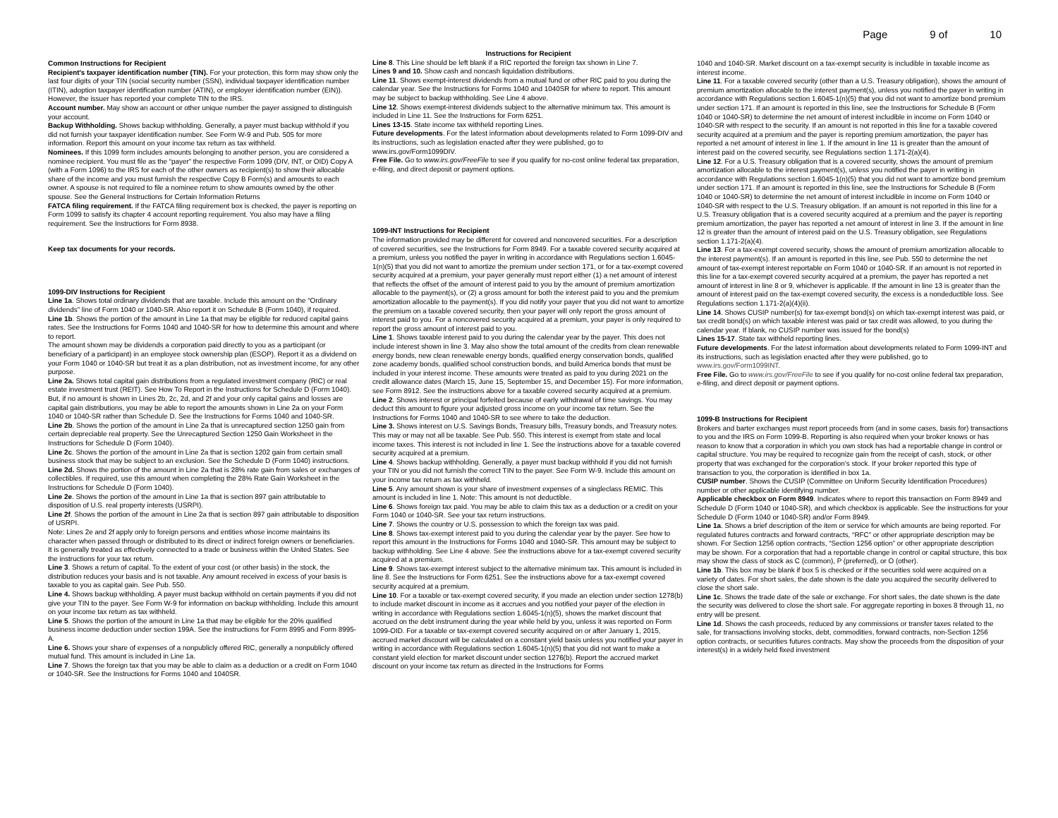Page 9 of 10
Common Instructions for Recipient
Recipient's taxpayer identification number (TIN). For your protection, this form may show only the last four digits of your TIN (social security number (SSN), individual taxpayer identification number (ITIN), adoption taxpayer identification number (ATIN), or employer identification number (EIN)). However, the issuer has reported your complete TIN to the IRS.
Account number. May show an account or other unique number the payer assigned to distinguish your account.
Backup Withholding. Shows backup withholding. Generally, a payer must backup withhold if you did not furnish your taxpayer identification number. See Form W-9 and Pub. 505 for more information. Report this amount on your income tax return as tax withheld.
Nominees. If this 1099 form includes amounts belonging to another person, you are considered a nominee recipient. You must file as the “payer” the respective Form 1099 (DIV, INT, or OID) Copy A (with a Form 1096) to the IRS for each of the other owners as recipient(s) to show their allocable share of the income and you must furnish the respective Copy B Form(s) and amounts to each owner. A spouse is not required to file a nominee return to show amounts owned by the other spouse. See the General Instructions for Certain Information Returns
FATCA filing requirement. If the FATCA filing requirement box is checked, the payer is reporting on Form 1099 to satisfy its chapter 4 account reporting requirement. You also may have a filing requirement. See the Instructions for Form 8938.
Keep tax documents for your records.
1099-DIV Instructions for Recipient
Line 1a. Shows total ordinary dividends that are taxable. Include this amount on the “Ordinary dividends” line of Form 1040 or 1040-SR. Also report it on Schedule B (Form 1040), if required.
Line 1b. Shows the portion of the amount in Line 1a that may be eligible for reduced capital gains rates. See the Instructions for Forms 1040 and 1040-SR for how to determine this amount and where to report.
The amount shown may be dividends a corporation paid directly to you as a participant (or beneficiary of a participant) in an employee stock ownership plan (ESOP). Report it as a dividend on your Form 1040 or 1040-SR but treat it as a plan distribution, not as investment income, for any other purpose.
Line 2a. Shows total capital gain distributions from a regulated investment company (RIC) or real estate investment trust (REIT). See How To Report in the Instructions for Schedule D (Form 1040). But, if no amount is shown in Lines 2b, 2c, 2d, and 2f and your only capital gains and losses are capital gain distributions, you may be able to report the amounts shown in Line 2a on your Form 1040 or 1040-SR rather than Schedule D. See the Instructions for Forms 1040 and 1040-SR.
Line 2b. Shows the portion of the amount in Line 2a that is unrecaptured section 1250 gain from certain depreciable real property. See the Unrecaptured Section 1250 Gain Worksheet in the Instructions for Schedule D (Form 1040).
Line 2c. Shows the portion of the amount in Line 2a that is section 1202 gain from certain small business stock that may be subject to an exclusion. See the Schedule D (Form 1040) instructions.
Line 2d. Shows the portion of the amount in Line 2a that is 28% rate gain from sales or exchanges of collectibles. If required, use this amount when completing the 28% Rate Gain Worksheet in the Instructions for Schedule D (Form 1040).
Line 2e. Shows the portion of the amount in Line 1a that is section 897 gain attributable to disposition of U.S. real property interests (USRPI).
Line 2f. Shows the portion of the amount in Line 2a that is section 897 gain attributable to disposition of USRPI.
Note: Lines 2e and 2f apply only to foreign persons and entities whose income maintains its character when passed through or distributed to its direct or indirect foreign owners or beneficiaries. It is generally treated as effectively connected to a trade or business within the United States. See the instructions for your tax return.
Line 3. Shows a return of capital. To the extent of your cost (or other basis) in the stock, the distribution reduces your basis and is not taxable. Any amount received in excess of your basis is taxable to you as capital gain. See Pub. 550.
Line 4. Shows backup withholding. A payer must backup withhold on certain payments if you did not give your TIN to the payer. See Form W-9 for information on backup withholding. Include this amount on your income tax return as tax withheld.
Line 5. Shows the portion of the amount in Line 1a that may be eligible for the 20% qualified business income deduction under section 199A. See the instructions for Form 8995 and Form 8995-A.
Line 6. Shows your share of expenses of a nonpublicly offered RIC, generally a nonpublicly offered mutual fund. This amount is included in Line 1a.
Line 7. Shows the foreign tax that you may be able to claim as a deduction or a credit on Form 1040 or 1040-SR. See the Instructions for Forms 1040 and 1040SR.
Instructions for Recipient
Line 8. This Line should be left blank if a RIC reported the foreign tax shown in Line 7.
Lines 9 and 10. Show cash and noncash liquidation distributions.
Line 11. Shows exempt-interest dividends from a mutual fund or other RIC paid to you during the calendar year. See the Instructions for Forms 1040 and 1040SR for where to report. This amount may be subject to backup withholding. See Line 4 above.
Line 12. Shows exempt-interest dividends subject to the alternative minimum tax. This amount is included in Line 11. See the Instructions for Form 6251.
Lines 13-15. State income tax withheld reporting Lines.
Future developments. For the latest information about developments related to Form 1099-DIV and its instructions, such as legislation enacted after they were published, go to www.irs.gov/Form1099DIV.
Free File. Go to www.irs.gov/FreeFile to see if you qualify for no-cost online federal tax preparation, e-filing, and direct deposit or payment options.
1099-INT Instructions for Recipient
The information provided may be different for covered and noncovered securities. For a description of covered securities, see the Instructions for Form 8949. For a taxable covered security acquired at a premium, unless you notified the payer in writing in accordance with Regulations section 1.6045-1(n)(5) that you did not want to amortize the premium under section 171, or for a tax-exempt covered security acquired at a premium, your payer generally must report either (1) a net amount of interest that reflects the offset of the amount of interest paid to you by the amount of premium amortization allocable to the payment(s), or (2) a gross amount for both the interest paid to you and the premium amortization allocable to the payment(s). If you did notify your payer that you did not want to amortize the premium on a taxable covered security, then your payer will only report the gross amount of interest paid to you. For a noncovered security acquired at a premium, your payer is only required to report the gross amount of interest paid to you.
Line 1. Shows taxable interest paid to you during the calendar year by the payer. This does not include interest shown in line 3. May also show the total amount of the credits from clean renewable energy bonds, new clean renewable energy bonds, qualified energy conservation bonds, qualified zone academy bonds, qualified school construction bonds, and build America bonds that must be included in your interest income. These amounts were treated as paid to you during 2021 on the credit allowance dates (March 15, June 15, September 15, and December 15). For more information, see Form 8912. See the instructions above for a taxable covered security acquired at a premium.
Line 2. Shows interest or principal forfeited because of early withdrawal of time savings. You may deduct this amount to figure your adjusted gross income on your income tax return. See the Instructions for Forms 1040 and 1040-SR to see where to take the deduction.
Line 3. Shows interest on U.S. Savings Bonds, Treasury bills, Treasury bonds, and Treasury notes. This may or may not all be taxable. See Pub. 550. This interest is exempt from state and local income taxes. This interest is not included in line 1. See the instructions above for a taxable covered security acquired at a premium.
Line 4. Shows backup withholding. Generally, a payer must backup withhold if you did not furnish your TIN or you did not furnish the correct TIN to the payer. See Form W-9. Include this amount on your income tax return as tax withheld.
Line 5. Any amount shown is your share of investment expenses of a singleclass REMIC. This amount is included in line 1. Note: This amount is not deductible.
Line 6. Shows foreign tax paid. You may be able to claim this tax as a deduction or a credit on your Form 1040 or 1040-SR. See your tax return instructions.
Line 7. Shows the country or U.S. possession to which the foreign tax was paid.
Line 8. Shows tax-exempt interest paid to you during the calendar year by the payer. See how to report this amount in the Instructions for Forms 1040 and 1040-SR. This amount may be subject to backup withholding. See Line 4 above. See the instructions above for a tax-exempt covered security acquired at a premium.
Line 9. Shows tax-exempt interest subject to the alternative minimum tax. This amount is included in line 8. See the Instructions for Form 6251. See the instructions above for a tax-exempt covered security acquired at a premium.
Line 10. For a taxable or tax-exempt covered security, if you made an election under section 1278(b) to include market discount in income as it accrues and you notified your payer of the election in writing in accordance with Regulations section 1.6045-1(n)(5), shows the market discount that accrued on the debt instrument during the year while held by you, unless it was reported on Form 1099-OID. For a taxable or tax-exempt covered security acquired on or after January 1, 2015, accrued market discount will be calculated on a constant yield basis unless you notified your payer in writing in accordance with Regulations section 1.6045-1(n)(5) that you did not want to make a constant yield election for market discount under section 1276(b). Report the accrued market discount on your income tax return as directed in the Instructions for Forms
1040 and 1040-SR. Market discount on a tax-exempt security is includible in taxable income as interest income.
Line 11. For a taxable covered security (other than a U.S. Treasury obligation), shows the amount of premium amortization allocable to the interest payment(s), unless you notified the payer in writing in accordance with Regulations section 1.6045-1(n)(5) that you did not want to amortize bond premium under section 171. If an amount is reported in this line, see the Instructions for Schedule B (Form 1040 or 1040-SR) to determine the net amount of interest includible in income on Form 1040 or 1040-SR with respect to the security. If an amount is not reported in this line for a taxable covered security acquired at a premium and the payer is reporting premium amortization, the payer has reported a net amount of interest in line 1. If the amount in line 11 is greater than the amount of interest paid on the covered security, see Regulations section 1.171-2(a)(4).
Line 12. For a U.S. Treasury obligation that is a covered security, shows the amount of premium amortization allocable to the interest payment(s), unless you notified the payer in writing in accordance with Regulations section 1.6045-1(n)(5) that you did not want to amortize bond premium under section 171. If an amount is reported in this line, see the Instructions for Schedule B (Form 1040 or 1040-SR) to determine the net amount of interest includible in income on Form 1040 or 1040-SR with respect to the U.S. Treasury obligation. If an amount is not reported in this line for a U.S. Treasury obligation that is a covered security acquired at a premium and the payer is reporting premium amortization, the payer has reported a net amount of interest in line 3. If the amount in line 12 is greater than the amount of interest paid on the U.S. Treasury obligation, see Regulations section 1.171-2(a)(4).
Line 13. For a tax-exempt covered security, shows the amount of premium amortization allocable to the interest payment(s). If an amount is reported in this line, see Pub. 550 to determine the net amount of tax-exempt interest reportable on Form 1040 or 1040-SR. If an amount is not reported in this line for a tax-exempt covered security acquired at a premium, the payer has reported a net amount of interest in line 8 or 9, whichever is applicable. If the amount in line 13 is greater than the amount of interest paid on the tax-exempt covered security, the excess is a nondeductible loss. See Regulations section 1.171-2(a)(4)(ii).
Line 14. Shows CUSIP number(s) for tax-exempt bond(s) on which tax-exempt interest was paid, or tax credit bond(s) on which taxable interest was paid or tax credit was allowed, to you during the calendar year. If blank, no CUSIP number was issued for the bond(s)
Lines 15-17. State tax withheld reporting lines.
Future developments. For the latest information about developments related to Form 1099-INT and its instructions, such as legislation enacted after they were published, go to www.irs.gov/Form1099INT.
Free File. Go to www.irs.gov/FreeFile to see if you qualify for no-cost online federal tax preparation, e-filing, and direct deposit or payment options.
1099-B Instructions for Recipient
Brokers and barter exchanges must report proceeds from (and in some cases, basis for) transactions to you and the IRS on Form 1099-B. Reporting is also required when your broker knows or has reason to know that a corporation in which you own stock has had a reportable change in control or capital structure. You may be required to recognize gain from the receipt of cash, stock, or other property that was exchanged for the corporation’s stock. If your broker reported this type of transaction to you, the corporation is identified in box 1a.
CUSIP number. Shows the CUSIP (Committee on Uniform Security Identification Procedures) number or other applicable identifying number.
Applicable checkbox on Form 8949. Indicates where to report this transaction on Form 8949 and Schedule D (Form 1040 or 1040-SR), and which checkbox is applicable. See the instructions for your Schedule D (Form 1040 or 1040-SR) and/or Form 8949.
Line 1a. Shows a brief description of the item or service for which amounts are being reported. For regulated futures contracts and forward contracts, “RFC” or other appropriate description may be shown. For Section 1256 option contracts, “Section 1256 option” or other appropriate description may be shown. For a corporation that had a reportable change in control or capital structure, this box may show the class of stock as C (common), P (preferred), or O (other).
Line 1b. This box may be blank if box 5 is checked or if the securities sold were acquired on a variety of dates. For short sales, the date shown is the date you acquired the security delivered to close the short sale.
Line 1c. Shows the trade date of the sale or exchange. For short sales, the date shown is the date the security was delivered to close the short sale. For aggregate reporting in boxes 8 through 11, no entry will be present.
Line 1d. Shows the cash proceeds, reduced by any commissions or transfer taxes related to the sale, for transactions involving stocks, debt, commodities, forward contracts, non-Section 1256 option contracts, or securities futures contracts. May show the proceeds from the disposition of your interest(s) in a widely held fixed investment